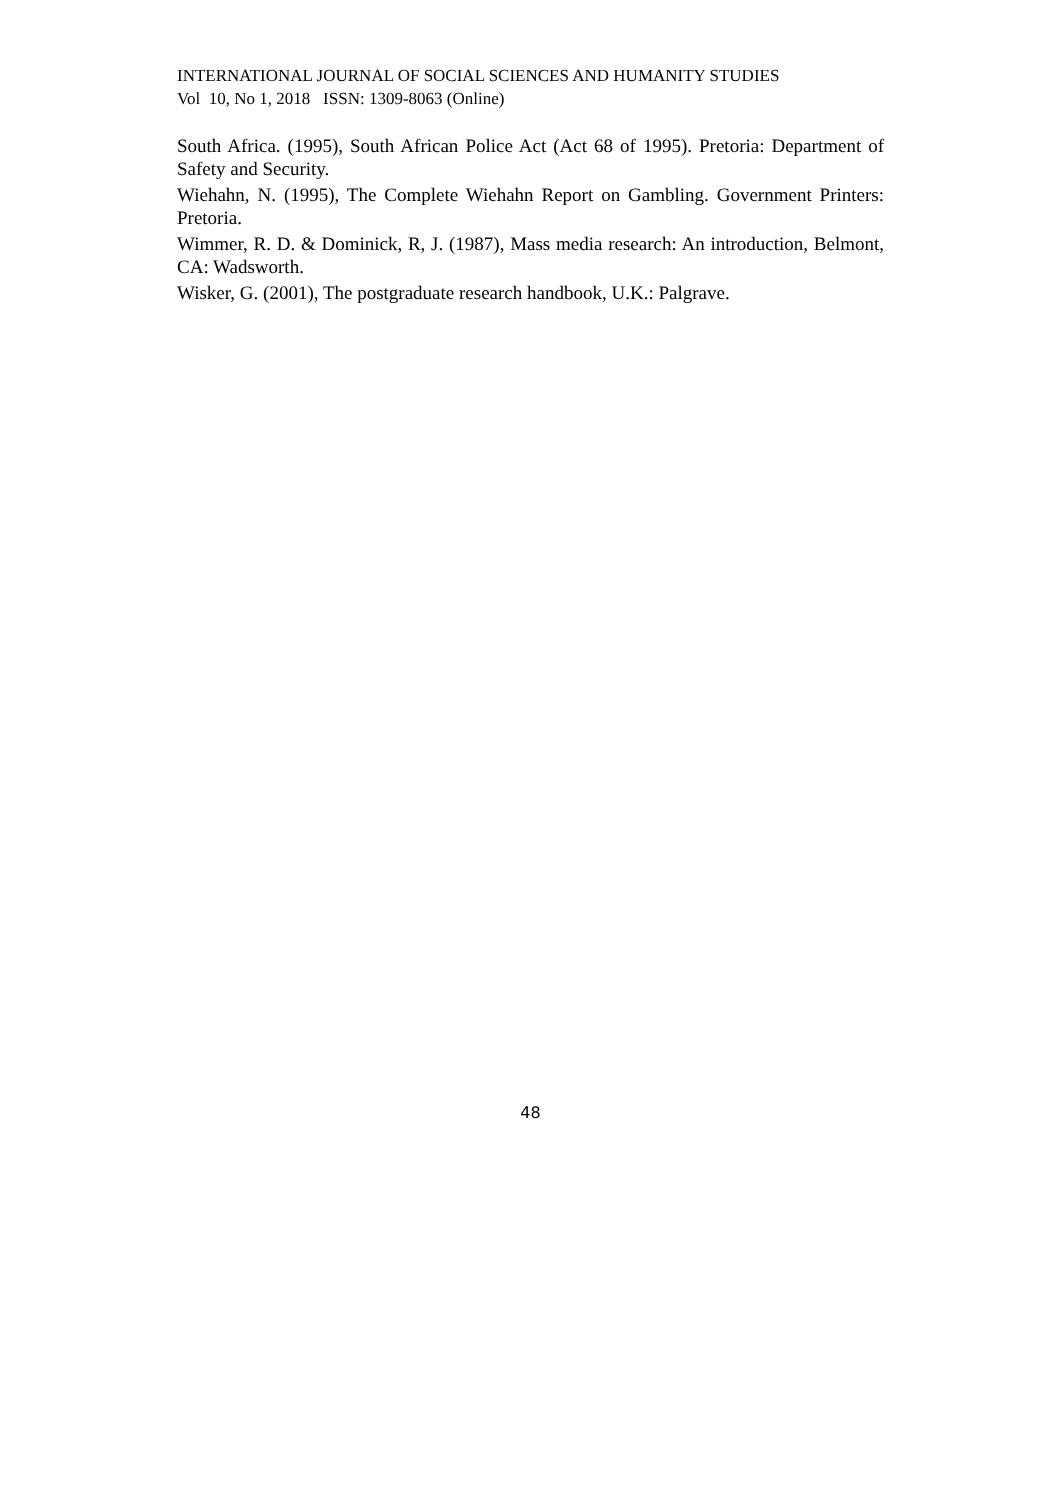INTERNATIONAL JOURNAL OF SOCIAL SCIENCES AND HUMANITY STUDIES
Vol 10, No 1, 2018 ISSN: 1309-8063 (Online)
South Africa. (1995), South African Police Act (Act 68 of 1995). Pretoria: Department of Safety and Security.
Wiehahn, N. (1995), The Complete Wiehahn Report on Gambling. Government Printers: Pretoria.
Wimmer, R. D. & Dominick, R, J. (1987), Mass media research: An introduction, Belmont, CA: Wadsworth.
Wisker, G. (2001), The postgraduate research handbook, U.K.: Palgrave.
48